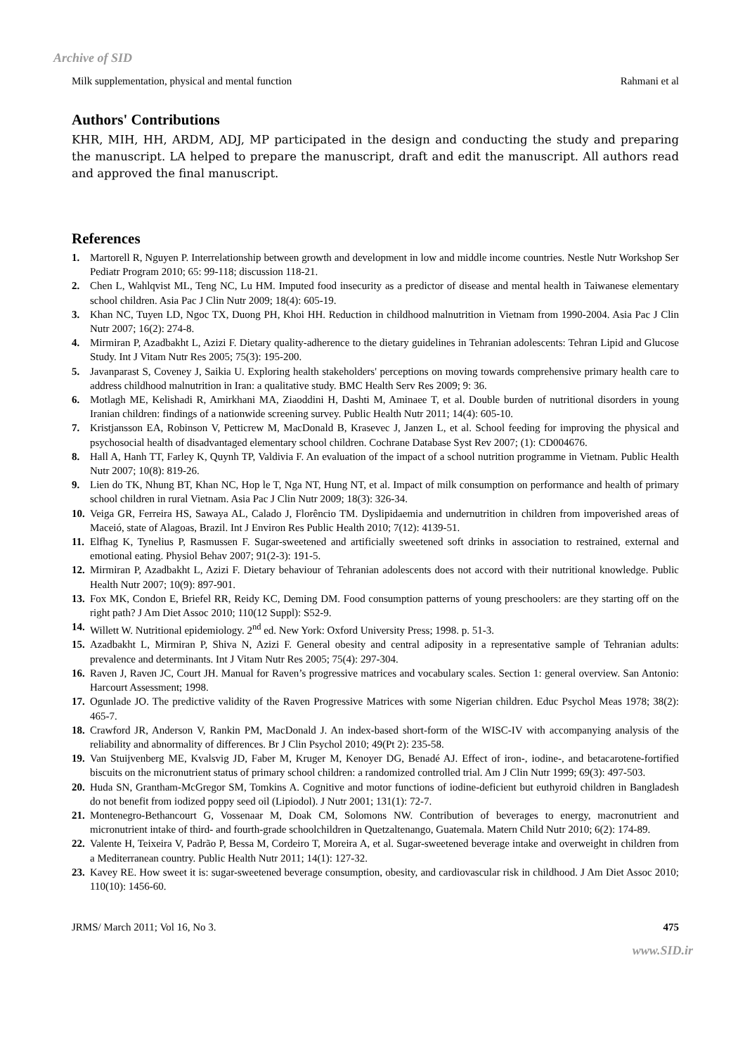Archive of SID
Milk supplementation, physical and mental function Rahmani et al
Authors' Contributions
KHR, MIH, HH, ARDM, ADJ, MP participated in the design and conducting the study and preparing the manuscript. LA helped to prepare the manuscript, draft and edit the manuscript. All authors read and approved the final manuscript.
References
1. Martorell R, Nguyen P. Interrelationship between growth and development in low and middle income countries. Nestle Nutr Workshop Ser Pediatr Program 2010; 65: 99-118; discussion 118-21.
2. Chen L, Wahlqvist ML, Teng NC, Lu HM. Imputed food insecurity as a predictor of disease and mental health in Taiwanese elementary school children. Asia Pac J Clin Nutr 2009; 18(4): 605-19.
3. Khan NC, Tuyen LD, Ngoc TX, Duong PH, Khoi HH. Reduction in childhood malnutrition in Vietnam from 1990-2004. Asia Pac J Clin Nutr 2007; 16(2): 274-8.
4. Mirmiran P, Azadbakht L, Azizi F. Dietary quality-adherence to the dietary guidelines in Tehranian adolescents: Tehran Lipid and Glucose Study. Int J Vitam Nutr Res 2005; 75(3): 195-200.
5. Javanparast S, Coveney J, Saikia U. Exploring health stakeholders' perceptions on moving towards comprehensive primary health care to address childhood malnutrition in Iran: a qualitative study. BMC Health Serv Res 2009; 9: 36.
6. Motlagh ME, Kelishadi R, Amirkhani MA, Ziaoddini H, Dashti M, Aminaee T, et al. Double burden of nutritional disorders in young Iranian children: findings of a nationwide screening survey. Public Health Nutr 2011; 14(4): 605-10.
7. Kristjansson EA, Robinson V, Petticrew M, MacDonald B, Krasevec J, Janzen L, et al. School feeding for improving the physical and psychosocial health of disadvantaged elementary school children. Cochrane Database Syst Rev 2007; (1): CD004676.
8. Hall A, Hanh TT, Farley K, Quynh TP, Valdivia F. An evaluation of the impact of a school nutrition programme in Vietnam. Public Health Nutr 2007; 10(8): 819-26.
9. Lien do TK, Nhung BT, Khan NC, Hop le T, Nga NT, Hung NT, et al. Impact of milk consumption on performance and health of primary school children in rural Vietnam. Asia Pac J Clin Nutr 2009; 18(3): 326-34.
10. Veiga GR, Ferreira HS, Sawaya AL, Calado J, Florêncio TM. Dyslipidaemia and undernutrition in children from impoverished areas of Maceió, state of Alagoas, Brazil. Int J Environ Res Public Health 2010; 7(12): 4139-51.
11. Elfhag K, Tynelius P, Rasmussen F. Sugar-sweetened and artificially sweetened soft drinks in association to restrained, external and emotional eating. Physiol Behav 2007; 91(2-3): 191-5.
12. Mirmiran P, Azadbakht L, Azizi F. Dietary behaviour of Tehranian adolescents does not accord with their nutritional knowledge. Public Health Nutr 2007; 10(9): 897-901.
13. Fox MK, Condon E, Briefel RR, Reidy KC, Deming DM. Food consumption patterns of young preschoolers: are they starting off on the right path? J Am Diet Assoc 2010; 110(12 Suppl): S52-9.
14. Willett W. Nutritional epidemiology. 2<sup>nd</sup> ed. New York: Oxford University Press; 1998. p. 51-3.
15. Azadbakht L, Mirmiran P, Shiva N, Azizi F. General obesity and central adiposity in a representative sample of Tehranian adults: prevalence and determinants. Int J Vitam Nutr Res 2005; 75(4): 297-304.
16. Raven J, Raven JC, Court JH. Manual for Raven’s progressive matrices and vocabulary scales. Section 1: general overview. San Antonio: Harcourt Assessment; 1998.
17. Ogunlade JO. The predictive validity of the Raven Progressive Matrices with some Nigerian children. Educ Psychol Meas 1978; 38(2): 465-7.
18. Crawford JR, Anderson V, Rankin PM, MacDonald J. An index-based short-form of the WISC-IV with accompanying analysis of the reliability and abnormality of differences. Br J Clin Psychol 2010; 49(Pt 2): 235-58.
19. Van Stuijvenberg ME, Kvalsvig JD, Faber M, Kruger M, Kenoyer DG, Benadé AJ. Effect of iron-, iodine-, and betacarotene-fortified biscuits on the micronutrient status of primary school children: a randomized controlled trial. Am J Clin Nutr 1999; 69(3): 497-503.
20. Huda SN, Grantham-McGregor SM, Tomkins A. Cognitive and motor functions of iodine-deficient but euthyroid children in Bangladesh do not benefit from iodized poppy seed oil (Lipiodol). J Nutr 2001; 131(1): 72-7.
21. Montenegro-Bethancourt G, Vossenaar M, Doak CM, Solomons NW. Contribution of beverages to energy, macronutrient and micronutrient intake of third- and fourth-grade schoolchildren in Quetzaltenango, Guatemala. Matern Child Nutr 2010; 6(2): 174-89.
22. Valente H, Teixeira V, Padrão P, Bessa M, Cordeiro T, Moreira A, et al. Sugar-sweetened beverage intake and overweight in children from a Mediterranean country. Public Health Nutr 2011; 14(1): 127-32.
23. Kavey RE. How sweet it is: sugar-sweetened beverage consumption, obesity, and cardiovascular risk in childhood. J Am Diet Assoc 2010; 110(10): 1456-60.
JRMS/ March 2011; Vol 16, No 3. 475
www.SID.ir